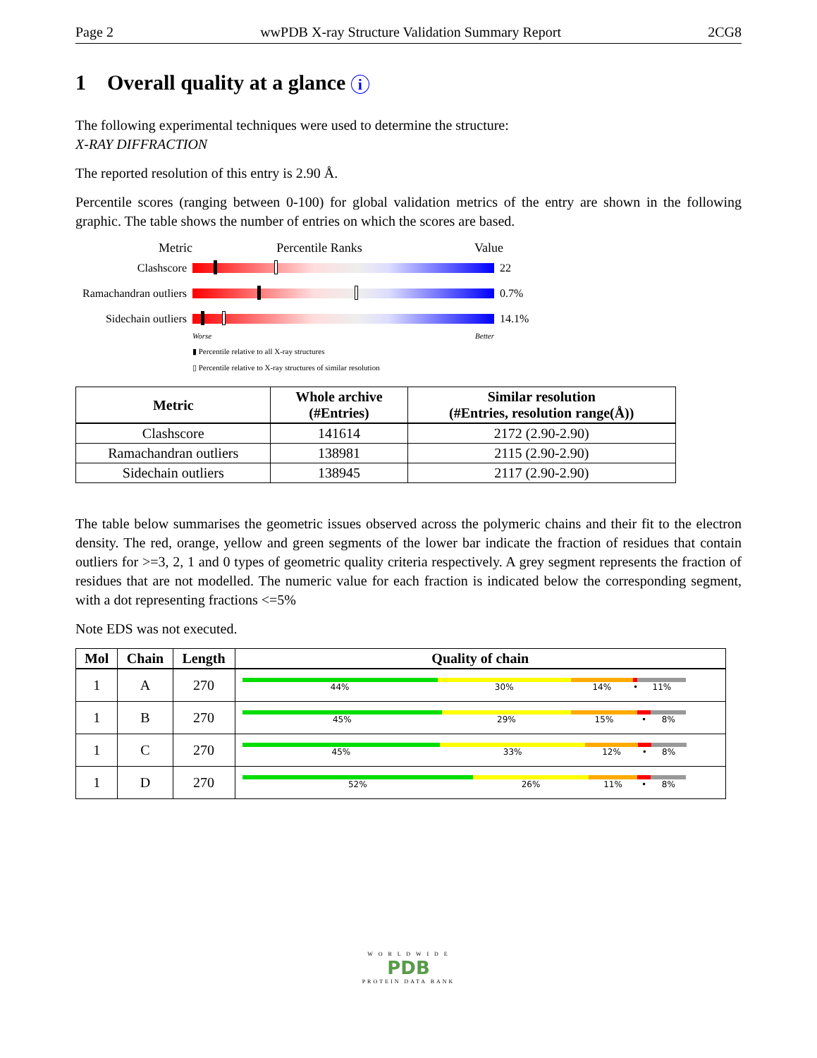Page 2 wwPDB X-ray Structure Validation Summary Report 2CG8
1 Overall quality at a glance i
The following experimental techniques were used to determine the structure:
X-RAY DIFFRACTION
The reported resolution of this entry is 2.90 Å.
Percentile scores (ranging between 0-100) for global validation metrics of the entry are shown in the following graphic. The table shows the number of entries on which the scores are based.
Metric Percentile Ranks Value
Clashscore 22
Ramachandran outliers
0.7%
Sidechain outliers
14.1%
Worse Better
▮ Percentile relative to all X-ray structures
▯ Percentile relative to X-ray structures of similar resolution
| Metric | Whole archive (#Entries) | Similar resolution (#Entries, resolution range(Å)) |
| --- | --- | --- |
| Clashscore | 141614 | 2172 (2.90-2.90) |
| Ramachandran outliers | 138981 | 2115 (2.90-2.90) |
| Sidechain outliers | 138945 | 2117 (2.90-2.90) |
The table below summarises the geometric issues observed across the polymeric chains and their fit to the electron density. The red, orange, yellow and green segments of the lower bar indicate the fraction of residues that contain outliers for >=3, 2, 1 and 0 types of geometric quality criteria respectively. A grey segment represents the fraction of residues that are not modelled. The numeric value for each fraction is indicated below the corresponding segment, with a dot representing fractions <=5%
Note EDS was not executed.
| Mol | Chain | Length | Quality of chain |
| --- | --- | --- | --- |
| 1 | A | 270 | 44% 30% 14% • 11% |
| 1 | B | 270 | 45% 29% 15% • 8% |
| 1 | C | 270 | 45% 33% 12% • 8% |
| 1 | D | 270 | 52% 26% 11% • 8% |
W O R L D W I D E
PDB
PROTEIN DATA BANK